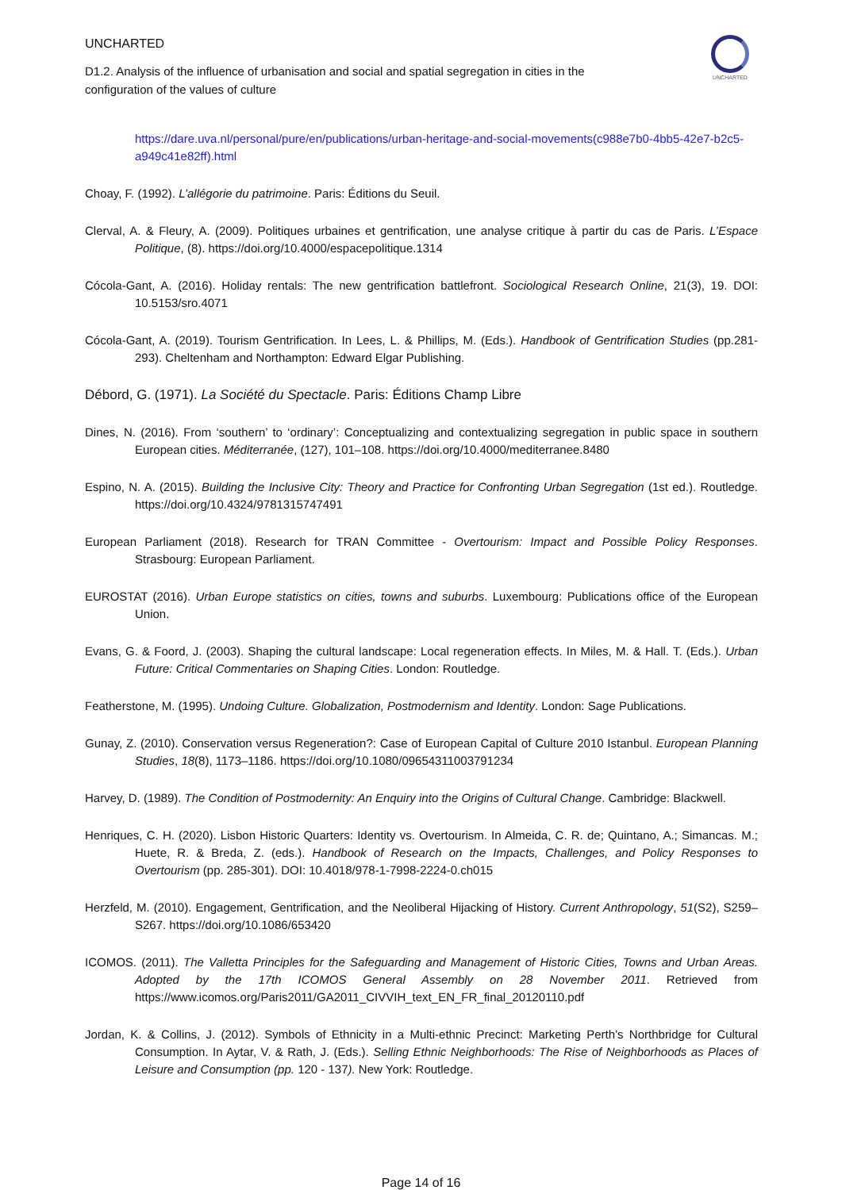UNCHARTED
UNCHARTED
D1.2. Analysis of the influence of urbanisation and social and spatial segregation in cities in the configuration of the values of culture
https://dare.uva.nl/personal/pure/en/publications/urban-heritage-and-social-movements(c988e7b0-4bb5-42e7-b2c5-a949c41e82ff).html
Choay, F. (1992). L’allégorie du patrimoine. Paris: Éditions du Seuil.
Clerval, A. & Fleury, A. (2009). Politiques urbaines et gentrification, une analyse critique à partir du cas de Paris. L’Espace Politique, (8). https://doi.org/10.4000/espacepolitique.1314
Cócola-Gant, A. (2016). Holiday rentals: The new gentrification battlefront. Sociological Research Online, 21(3), 19. DOI: 10.5153/sro.4071
Cócola-Gant, A. (2019). Tourism Gentrification. In Lees, L. & Phillips, M. (Eds.). Handbook of Gentrification Studies (pp.281-293). Cheltenham and Northampton: Edward Elgar Publishing.
Débord, G. (1971). La Société du Spectacle. Paris: Éditions Champ Libre
Dines, N. (2016). From ‘southern’ to ‘ordinary’: Conceptualizing and contextualizing segregation in public space in southern European cities. Méditerranée, (127), 101–108. https://doi.org/10.4000/mediterranee.8480
Espino, N. A. (2015). Building the Inclusive City: Theory and Practice for Confronting Urban Segregation (1st ed.). Routledge. https://doi.org/10.4324/9781315747491
European Parliament (2018). Research for TRAN Committee - Overtourism: Impact and Possible Policy Responses. Strasbourg: European Parliament.
EUROSTAT (2016). Urban Europe statistics on cities, towns and suburbs. Luxembourg: Publications office of the European Union.
Evans, G. & Foord, J. (2003). Shaping the cultural landscape: Local regeneration effects. In Miles, M. & Hall. T. (Eds.). Urban Future: Critical Commentaries on Shaping Cities. London: Routledge.
Featherstone, M. (1995). Undoing Culture. Globalization, Postmodernism and Identity. London: Sage Publications.
Gunay, Z. (2010). Conservation versus Regeneration?: Case of European Capital of Culture 2010 Istanbul. European Planning Studies, 18(8), 1173–1186. https://doi.org/10.1080/09654311003791234
Harvey, D. (1989). The Condition of Postmodernity: An Enquiry into the Origins of Cultural Change. Cambridge: Blackwell.
Henriques, C. H. (2020). Lisbon Historic Quarters: Identity vs. Overtourism. In Almeida, C. R. de; Quintano, A.; Simancas. M.; Huete, R. & Breda, Z. (eds.). Handbook of Research on the Impacts, Challenges, and Policy Responses to Overtourism (pp. 285-301). DOI: 10.4018/978-1-7998-2224-0.ch015
Herzfeld, M. (2010). Engagement, Gentrification, and the Neoliberal Hijacking of History. Current Anthropology, 51(S2), S259–S267. https://doi.org/10.1086/653420
ICOMOS. (2011). The Valletta Principles for the Safeguarding and Management of Historic Cities, Towns and Urban Areas. Adopted by the 17th ICOMOS General Assembly on 28 November 2011. Retrieved from https://www.icomos.org/Paris2011/GA2011_CIVVIH_text_EN_FR_final_20120110.pdf
Jordan, K. & Collins, J. (2012). Symbols of Ethnicity in a Multi-ethnic Precinct: Marketing Perth’s Northbridge for Cultural Consumption. In Aytar, V. & Rath, J. (Eds.). Selling Ethnic Neighborhoods: The Rise of Neighborhoods as Places of Leisure and Consumption (pp. 120 - 137). New York: Routledge.
Page 14 of 16